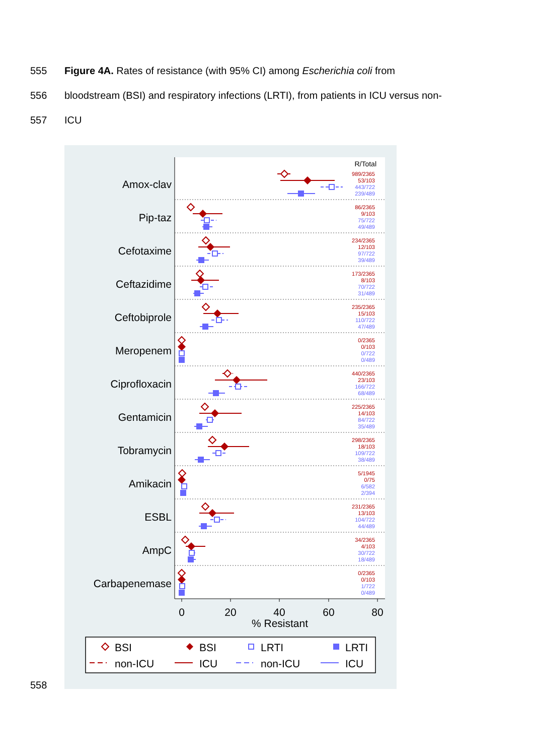555 Figure 4A. Rates of resistance (with 95% CI) among Escherichia coli from
556 bloodstream (BSI) and respiratory infections (LRTI), from patients in ICU versus non-
557 ICU
558
R/Total
Amox-clav
Pip-taz
Cefotaxime
Ceftazidime
Ceftobiprole
Meropenem
Ciprofloxacin
Gentamicin
Tobramycin
Amikacin
ESBL
AmpC
Carbapenemase
989/2365
53/103
443/722
239/489
86/2365
9/103
75/722
49/489
234/2365
12/103
97/722
39/489
173/2365
8/103
70/722
31/489
235/2365
15/103
110/722
47/489
0/2365
0/103
0/722
0/489
440/2365
23/103
166/722
68/489
225/2365
14/103
84/722
35/489
298/2365
18/103
109/722
38/489
5/1945
0/75
6/582
2/394
231/2365
13/103
104/722
44/489
34/2365
4/103
30/722
18/489
0/2365
0/103
1/722
0/489
0
20
40
60
80
% Resistant
BSI
non-ICU
BSI
ICU
LRTI
non-ICU
LRTI
ICU